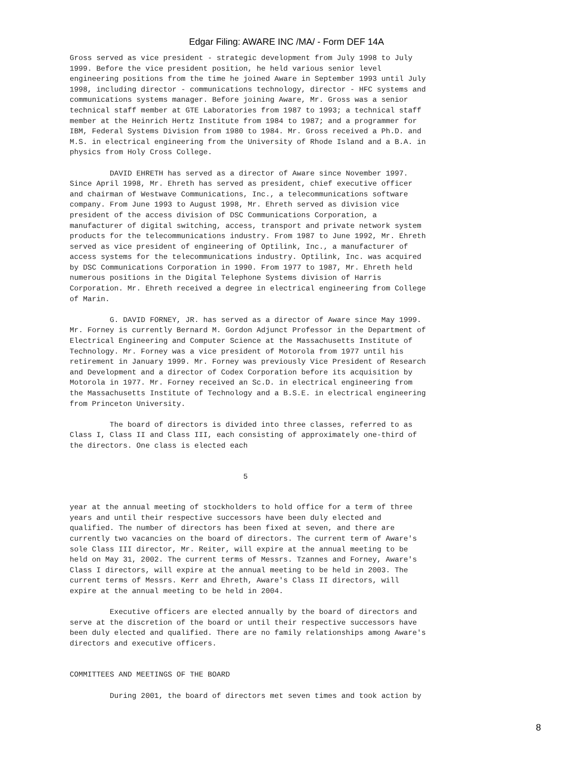Edgar Filing: AWARE INC /MA/ - Form DEF 14A
Gross served as vice president - strategic development from July 1998 to July
1999. Before the vice president position, he held various senior level
engineering positions from the time he joined Aware in September 1993 until July
1998, including director - communications technology, director - HFC systems and
communications systems manager. Before joining Aware, Mr. Gross was a senior
technical staff member at GTE Laboratories from 1987 to 1993; a technical staff
member at the Heinrich Hertz Institute from 1984 to 1987; and a programmer for
IBM, Federal Systems Division from 1980 to 1984. Mr. Gross received a Ph.D. and
M.S. in electrical engineering from the University of Rhode Island and a B.A. in
physics from Holy Cross College.
         DAVID EHRETH has served as a director of Aware since November 1997.
Since April 1998, Mr. Ehreth has served as president, chief executive officer
and chairman of Westwave Communications, Inc., a telecommunications software
company. From June 1993 to August 1998, Mr. Ehreth served as division vice
president of the access division of DSC Communications Corporation, a
manufacturer of digital switching, access, transport and private network system
products for the telecommunications industry. From 1987 to June 1992, Mr. Ehreth
served as vice president of engineering of Optilink, Inc., a manufacturer of
access systems for the telecommunications industry. Optilink, Inc. was acquired
by DSC Communications Corporation in 1990. From 1977 to 1987, Mr. Ehreth held
numerous positions in the Digital Telephone Systems division of Harris
Corporation. Mr. Ehreth received a degree in electrical engineering from College
of Marin.
         G. DAVID FORNEY, JR. has served as a director of Aware since May 1999.
Mr. Forney is currently Bernard M. Gordon Adjunct Professor in the Department of
Electrical Engineering and Computer Science at the Massachusetts Institute of
Technology. Mr. Forney was a vice president of Motorola from 1977 until his
retirement in January 1999. Mr. Forney was previously Vice President of Research
and Development and a director of Codex Corporation before its acquisition by
Motorola in 1977. Mr. Forney received an Sc.D. in electrical engineering from
the Massachusetts Institute of Technology and a B.S.E. in electrical engineering
from Princeton University.
         The board of directors is divided into three classes, referred to as
Class I, Class II and Class III, each consisting of approximately one-third of
the directors. One class is elected each
                                       5
year at the annual meeting of stockholders to hold office for a term of three
years and until their respective successors have been duly elected and
qualified. The number of directors has been fixed at seven, and there are
currently two vacancies on the board of directors. The current term of Aware's
sole Class III director, Mr. Reiter, will expire at the annual meeting to be
held on May 31, 2002. The current terms of Messrs. Tzannes and Forney, Aware's
Class I directors, will expire at the annual meeting to be held in 2003. The
current terms of Messrs. Kerr and Ehreth, Aware's Class II directors, will
expire at the annual meeting to be held in 2004.
         Executive officers are elected annually by the board of directors and
serve at the discretion of the board or until their respective successors have
been duly elected and qualified. There are no family relationships among Aware's
directors and executive officers.
COMMITTEES AND MEETINGS OF THE BOARD
         During 2001, the board of directors met seven times and took action by
8